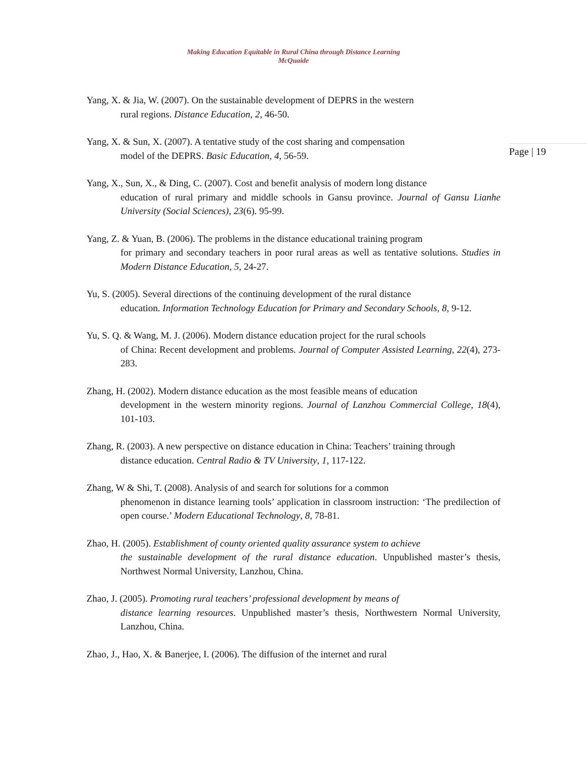Making Education Equitable in Rural China through Distance Learning
McQuaide
Page | 19
Yang, X. & Jia, W. (2007). On the sustainable development of DEPRS in the western
rural regions. Distance Education, 2, 46-50.
Yang, X. & Sun, X. (2007). A tentative study of the cost sharing and compensation
model of the DEPRS. Basic Education, 4, 56-59.
Yang, X., Sun, X., & Ding, C. (2007). Cost and benefit analysis of modern long distance
education of rural primary and middle schools in Gansu province. Journal of Gansu Lianhe University (Social Sciences), 23(6). 95-99.
Yang, Z. & Yuan, B. (2006). The problems in the distance educational training program
for primary and secondary teachers in poor rural areas as well as tentative solutions. Studies in Modern Distance Education, 5, 24-27.
Yu, S. (2005). Several directions of the continuing development of the rural distance
education. Information Technology Education for Primary and Secondary Schools, 8, 9-12.
Yu, S. Q. & Wang, M. J. (2006). Modern distance education project for the rural schools
of China: Recent development and problems. Journal of Computer Assisted Learning, 22(4), 273-283.
Zhang, H. (2002). Modern distance education as the most feasible means of education
development in the western minority regions. Journal of Lanzhou Commercial College, 18(4), 101-103.
Zhang, R. (2003). A new perspective on distance education in China: Teachers’ training through
distance education. Central Radio & TV University, 1, 117-122.
Zhang, W & Shi, T. (2008). Analysis of and search for solutions for a common
phenomenon in distance learning tools’ application in classroom instruction: ‘The predilection of open course.’ Modern Educational Technology, 8, 78-81.
Zhao, H. (2005). Establishment of county oriented quality assurance system to achieve
the sustainable development of the rural distance education. Unpublished master’s thesis, Northwest Normal University, Lanzhou, China.
Zhao, J. (2005). Promoting rural teachers’ professional development by means of
distance learning resources. Unpublished master’s thesis, Northwestern Normal University, Lanzhou, China.
Zhao, J., Hao, X. & Banerjee, I. (2006). The diffusion of the internet and rural